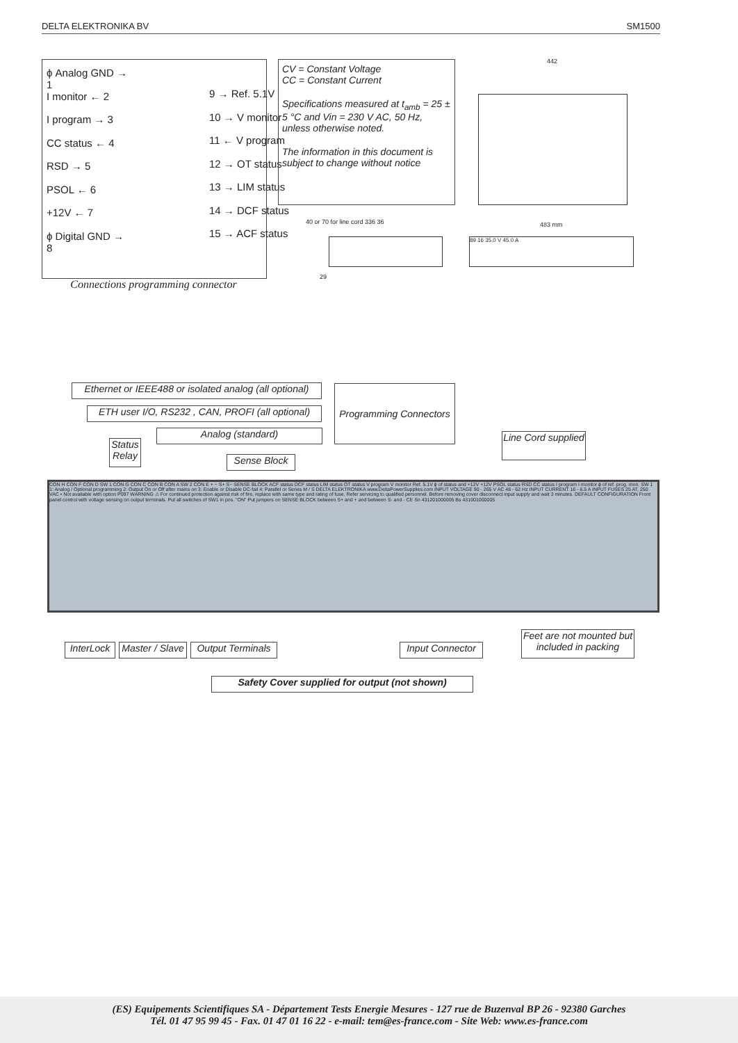DELTA ELEKTRONIKA BV SM1500
ϕ Analog GND → 1
I monitor ← 2
I program → 3
CC status ← 4
RSD → 5
PSOL ← 6
+12V ← 7
ϕ Digital GND → 8
9 → Ref. 5.1V
10 → V monitor
11 ← V program
12 → OT status
13 → LIM status
14 → DCF status
15 → ACF status
Connections programming connector
CV = Constant Voltage
CC = Constant Current
Specifications measured at t<sub>amb</sub> = 25 ± 5 °C and Vin = 230 V AC, 50 Hz, unless otherwise noted.
The information in this document is subject to change without notice
442
40 or 70 for line cord 336 36
29
483 mm
89 16 35.0 V 45.0 A
Ethernet or IEEE488 or isolated analog (all optional)
ETH user I/O, RS232 , CAN, PROFI (all optional)
Programming Connectors
Status Relay
Analog (standard)
Sense Block
Line Cord supplied
CON H CON F CON D SW 1 CON G CON C CON B CON A SW 2 CON E + − S+ S− SENSE BLOCK ACF status DCF status LIM status OT status V program V monitor Ref. 5.1V ϕ of status and +12V +12V PSOL status RSD CC status I program I monitor ϕ of ref. prog. mon. SW 1 1: Analog / Optional programming 2: Output On or Off after mains on 3: Enable or Disable DC-fail 4: Parallel or Series M / S DELTA ELEKTRONIKA www.DeltaPowerSupplies.com INPUT VOLTAGE 90 - 265 V AC 48 - 62 Hz INPUT CURRENT 16 - 6.5 A INPUT FUSES 25 AT, 250 VAC • Not available with option P097 WARNING ⚠ For continued protection against risk of fire, replace with same type and rating of fuse. Refer servicing to qualified personnel. Before removing cover disconnect input supply and wait 3 minutes. DEFAULT CONFIGURATION Front panel control with voltage sensing on output terminals. Put all switches of SW1 in pos. "ON" Put jumpers on SENSE BLOCK between S+ and + and between S- and - CE Sn 431201000005 Bs 431001000005
InterLock
Master / Slave
Output Terminals
Input Connector
Feet are not mounted but included in packing
Safety Cover supplied for output (not shown)
(ES) Equipements Scientifiques SA - Département Tests Energie Mesures - 127 rue de Buzenval BP 26 - 92380 Garches
Tél. 01 47 95 99 45 - Fax. 01 47 01 16 22 - e-mail: tem@es-france.com - Site Web: www.es-france.com